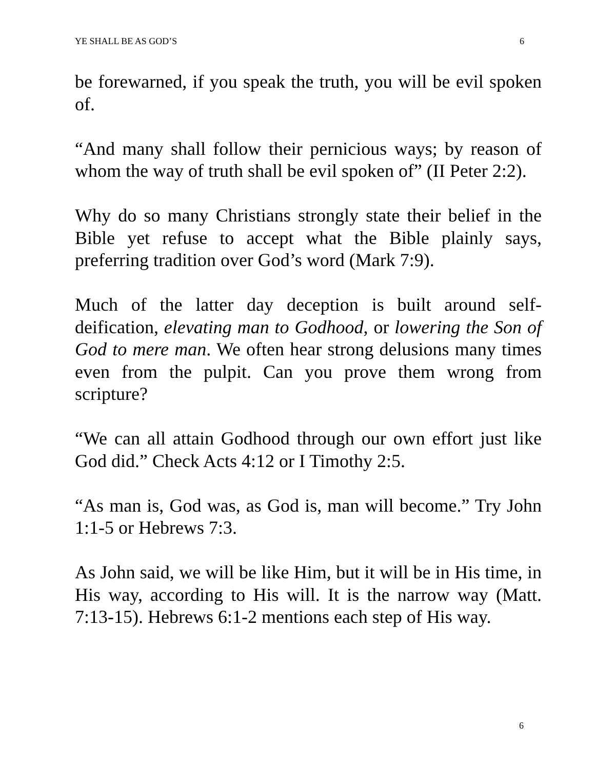YE SHALL BE AS GOD’S 6
be forewarned, if you speak the truth, you will be evil spoken of.
“And many shall follow their pernicious ways; by reason of whom the way of truth shall be evil spoken of” (II Peter 2:2).
Why do so many Christians strongly state their belief in the Bible yet refuse to accept what the Bible plainly says, preferring tradition over God’s word (Mark 7:9).
Much of the latter day deception is built around self-deification, elevating man to Godhood, or lowering the Son of God to mere man. We often hear strong delusions many times even from the pulpit. Can you prove them wrong from scripture?
“We can all attain Godhood through our own effort just like God did.” Check Acts 4:12 or I Timothy 2:5.
“As man is, God was, as God is, man will become.” Try John 1:1-5 or Hebrews 7:3.
As John said, we will be like Him, but it will be in His time, in His way, according to His will. It is the narrow way (Matt. 7:13-15). Hebrews 6:1-2 mentions each step of His way.
6